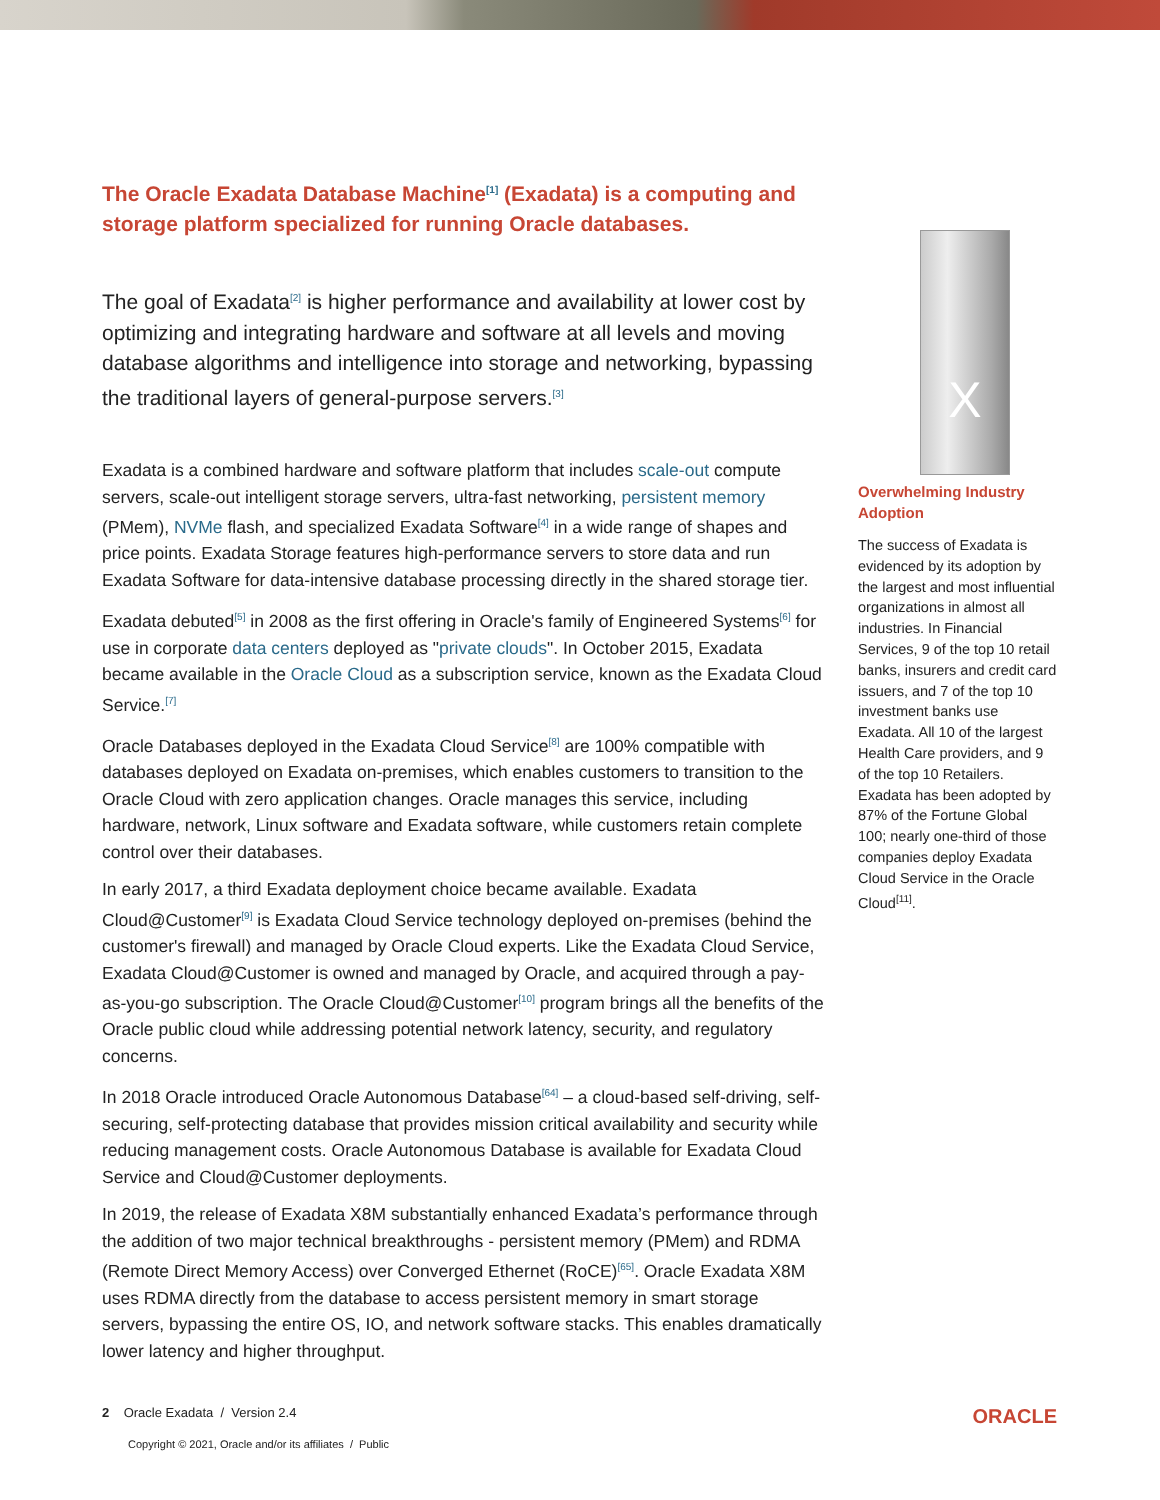The Oracle Exadata Database Machine<sup>[1]</sup> (Exadata) is a computing and storage platform specialized for running Oracle databases.
The goal of Exadata<sup>[2]</sup> is higher performance and availability at lower cost by optimizing and integrating hardware and software at all levels and moving database algorithms and intelligence into storage and networking, bypassing the traditional layers of general-purpose servers.<sup>[3]</sup>
Exadata is a combined hardware and software platform that includes scale-out compute servers, scale-out intelligent storage servers, ultra-fast networking, persistent memory (PMem), NVMe flash, and specialized Exadata Software<sup>[4]</sup> in a wide range of shapes and price points. Exadata Storage features high-performance servers to store data and run Exadata Software for data-intensive database processing directly in the shared storage tier.
Exadata debuted<sup>[5]</sup> in 2008 as the first offering in Oracle's family of Engineered Systems<sup>[6]</sup> for use in corporate data centers deployed as "private clouds". In October 2015, Exadata became available in the Oracle Cloud as a subscription service, known as the Exadata Cloud Service.<sup>[7]</sup>
Oracle Databases deployed in the Exadata Cloud Service<sup>[8]</sup> are 100% compatible with databases deployed on Exadata on-premises, which enables customers to transition to the Oracle Cloud with zero application changes. Oracle manages this service, including hardware, network, Linux software and Exadata software, while customers retain complete control over their databases.
In early 2017, a third Exadata deployment choice became available. Exadata Cloud@Customer<sup>[9]</sup> is Exadata Cloud Service technology deployed on-premises (behind the customer's firewall) and managed by Oracle Cloud experts. Like the Exadata Cloud Service, Exadata Cloud@Customer is owned and managed by Oracle, and acquired through a pay-as-you-go subscription. The Oracle Cloud@Customer<sup>[10]</sup> program brings all the benefits of the Oracle public cloud while addressing potential network latency, security, and regulatory concerns.
In 2018 Oracle introduced Oracle Autonomous Database<sup>[64]</sup> – a cloud-based self-driving, self-securing, self-protecting database that provides mission critical availability and security while reducing management costs. Oracle Autonomous Database is available for Exadata Cloud Service and Cloud@Customer deployments.
In 2019, the release of Exadata X8M substantially enhanced Exadata’s performance through the addition of two major technical breakthroughs - persistent memory (PMem) and RDMA (Remote Direct Memory Access) over Converged Ethernet (RoCE)<sup>[65]</sup>. Oracle Exadata X8M uses RDMA directly from the database to access persistent memory in smart storage servers, bypassing the entire OS, IO, and network software stacks. This enables dramatically lower latency and higher throughput.
X
Overwhelming Industry Adoption
The success of Exadata is evidenced by its adoption by the largest and most influential organizations in almost all industries. In Financial Services, 9 of the top 10 retail banks, insurers and credit card issuers, and 7 of the top 10 investment banks use Exadata. All 10 of the largest Health Care providers, and 9 of the top 10 Retailers. Exadata has been adopted by 87% of the Fortune Global 100; nearly one-third of those companies deploy Exadata Cloud Service in the Oracle Cloud<sup>[11]</sup>.
2 Oracle Exadata / Version 2.4 ORACLE
Copyright © 2021, Oracle and/or its affiliates / Public